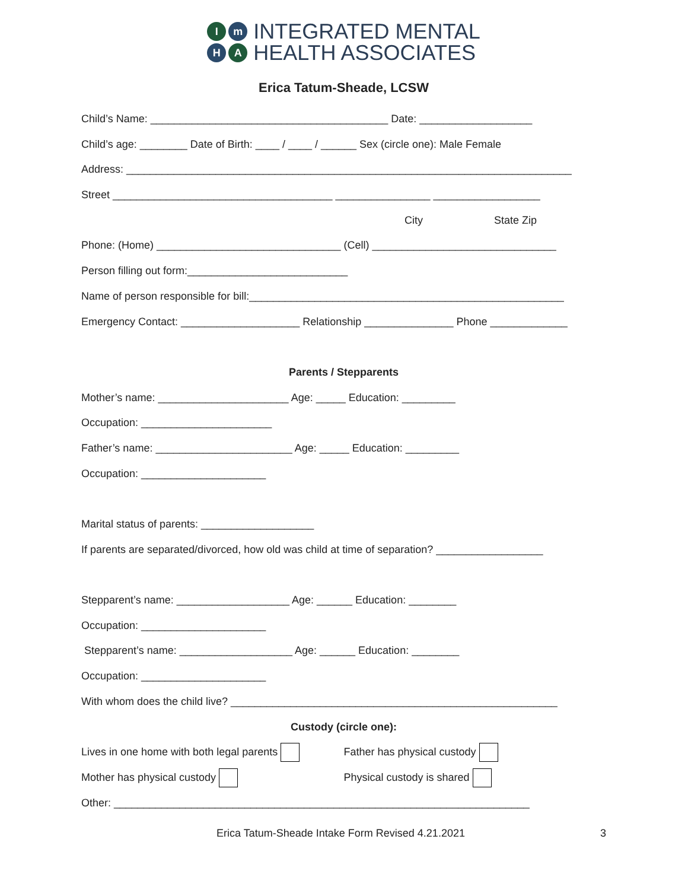Im H A
INTEGRATED MENTAL
HEALTH ASSOCIATES
Erica Tatum-Sheade, LCSW
Child’s Name: ________________________________________ Date: ___________________
Child’s age: ________ Date of Birth: ____ / ____ / ______ Sex (circle one): Male Female
Address: ___________________________________________________________________________
Street _____________________________________ ________________ __________________
City State Zip
Phone: (Home) _______________________________ (Cell) _______________________________
Person filling out form:___________________________
Name of person responsible for bill:_____________________________________________________
Emergency Contact: ____________________ Relationship _______________ Phone _____________
Parents / Stepparents
Mother’s name: ______________________ Age: _____ Education: _________
Occupation: ______________________
Father’s name: _______________________ Age: _____ Education: _________
Occupation: _____________________
Marital status of parents: ___________________
If parents are separated/divorced, how old was child at time of separation? __________________
Stepparent’s name: ___________________ Age: ______ Education: ________
Occupation: _____________________
Stepparent’s name: ___________________ Age: ______ Education: ________
Occupation: _____________________
With whom does the child live? _______________________________________________________
Custody (circle one):
Lives in one home with both legal parents Father has physical custody
Mother has physical custody Physical custody is shared
Other: ______________________________________________________________________
Erica Tatum-Sheade Intake Form Revised 4.21.2021 3